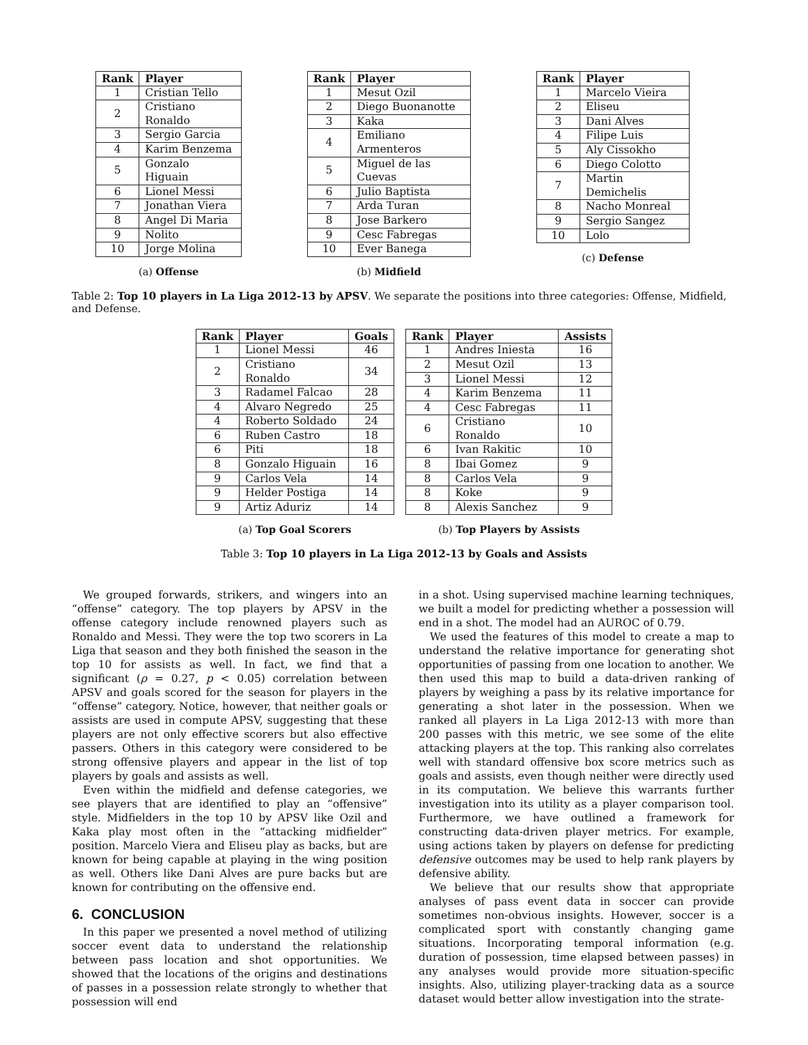| Rank | Player |
| --- | --- |
| 1 | Cristian Tello |
| 2 | Cristiano Ronaldo |
| 3 | Sergio Garcia |
| 4 | Karim Benzema |
| 5 | Gonzalo Higuain |
| 6 | Lionel Messi |
| 7 | Jonathan Viera |
| 8 | Angel Di Maria |
| 9 | Nolito |
| 10 | Jorge Molina |
(a) Offense
| Rank | Player |
| --- | --- |
| 1 | Mesut Ozil |
| 2 | Diego Buonanotte |
| 3 | Kaka |
| 4 | Emiliano Armenteros |
| 5 | Miguel de las Cuevas |
| 6 | Julio Baptista |
| 7 | Arda Turan |
| 8 | Jose Barkero |
| 9 | Cesc Fabregas |
| 10 | Ever Banega |
(b) Midfield
| Rank | Player |
| --- | --- |
| 1 | Marcelo Vieira |
| 2 | Eliseu |
| 3 | Dani Alves |
| 4 | Filipe Luis |
| 5 | Aly Cissokho |
| 6 | Diego Colotto |
| 7 | Martin Demichelis |
| 8 | Nacho Monreal |
| 9 | Sergio Sangez |
| 10 | Lolo |
(c) Defense
Table 2: Top 10 players in La Liga 2012-13 by APSV. We separate the positions into three categories: Offense, Midfield, and Defense.
| Rank | Player | Goals |
| --- | --- | --- |
| 1 | Lionel Messi | 46 |
| 2 | Cristiano Ronaldo | 34 |
| 3 | Radamel Falcao | 28 |
| 4 | Alvaro Negredo | 25 |
| 4 | Roberto Soldado | 24 |
| 6 | Ruben Castro | 18 |
| 6 | Piti | 18 |
| 8 | Gonzalo Higuain | 16 |
| 9 | Carlos Vela | 14 |
| 9 | Helder Postiga | 14 |
| 9 | Artiz Aduriz | 14 |
(a) Top Goal Scorers
| Rank | Player | Assists |
| --- | --- | --- |
| 1 | Andres Iniesta | 16 |
| 2 | Mesut Ozil | 13 |
| 3 | Lionel Messi | 12 |
| 4 | Karim Benzema | 11 |
| 4 | Cesc Fabregas | 11 |
| 6 | Cristiano Ronaldo | 10 |
| 6 | Ivan Rakitic | 10 |
| 8 | Ibai Gomez | 9 |
| 8 | Carlos Vela | 9 |
| 8 | Koke | 9 |
| 8 | Alexis Sanchez | 9 |
(b) Top Players by Assists
Table 3: Top 10 players in La Liga 2012-13 by Goals and Assists
We grouped forwards, strikers, and wingers into an “offense” category. The top players by APSV in the offense category include renowned players such as Ronaldo and Messi. They were the top two scorers in La Liga that season and they both finished the season in the top 10 for assists as well. In fact, we find that a significant (ρ = 0.27, p < 0.05) correlation between APSV and goals scored for the season for players in the “offense” category. Notice, however, that neither goals or assists are used in compute APSV, suggesting that these players are not only effective scorers but also effective passers. Others in this category were considered to be strong offensive players and appear in the list of top players by goals and assists as well.
Even within the midfield and defense categories, we see players that are identified to play an “offensive” style. Midfielders in the top 10 by APSV like Ozil and Kaka play most often in the “attacking midfielder” position. Marcelo Viera and Eliseu play as backs, but are known for being capable at playing in the wing position as well. Others like Dani Alves are pure backs but are known for contributing on the offensive end.
6. CONCLUSION
In this paper we presented a novel method of utilizing soccer event data to understand the relationship between pass location and shot opportunities. We showed that the locations of the origins and destinations of passes in a possession relate strongly to whether that possession will end
in a shot. Using supervised machine learning techniques, we built a model for predicting whether a possession will end in a shot. The model had an AUROC of 0.79.
We used the features of this model to create a map to understand the relative importance for generating shot opportunities of passing from one location to another. We then used this map to build a data-driven ranking of players by weighing a pass by its relative importance for generating a shot later in the possession. When we ranked all players in La Liga 2012-13 with more than 200 passes with this metric, we see some of the elite attacking players at the top. This ranking also correlates well with standard offensive box score metrics such as goals and assists, even though neither were directly used in its computation. We believe this warrants further investigation into its utility as a player comparison tool. Furthermore, we have outlined a framework for constructing data-driven player metrics. For example, using actions taken by players on defense for predicting defensive outcomes may be used to help rank players by defensive ability.
We believe that our results show that appropriate analyses of pass event data in soccer can provide sometimes non-obvious insights. However, soccer is a complicated sport with constantly changing game situations. Incorporating temporal information (e.g. duration of possession, time elapsed between passes) in any analyses would provide more situation-specific insights. Also, utilizing player-tracking data as a source dataset would better allow investigation into the strate-